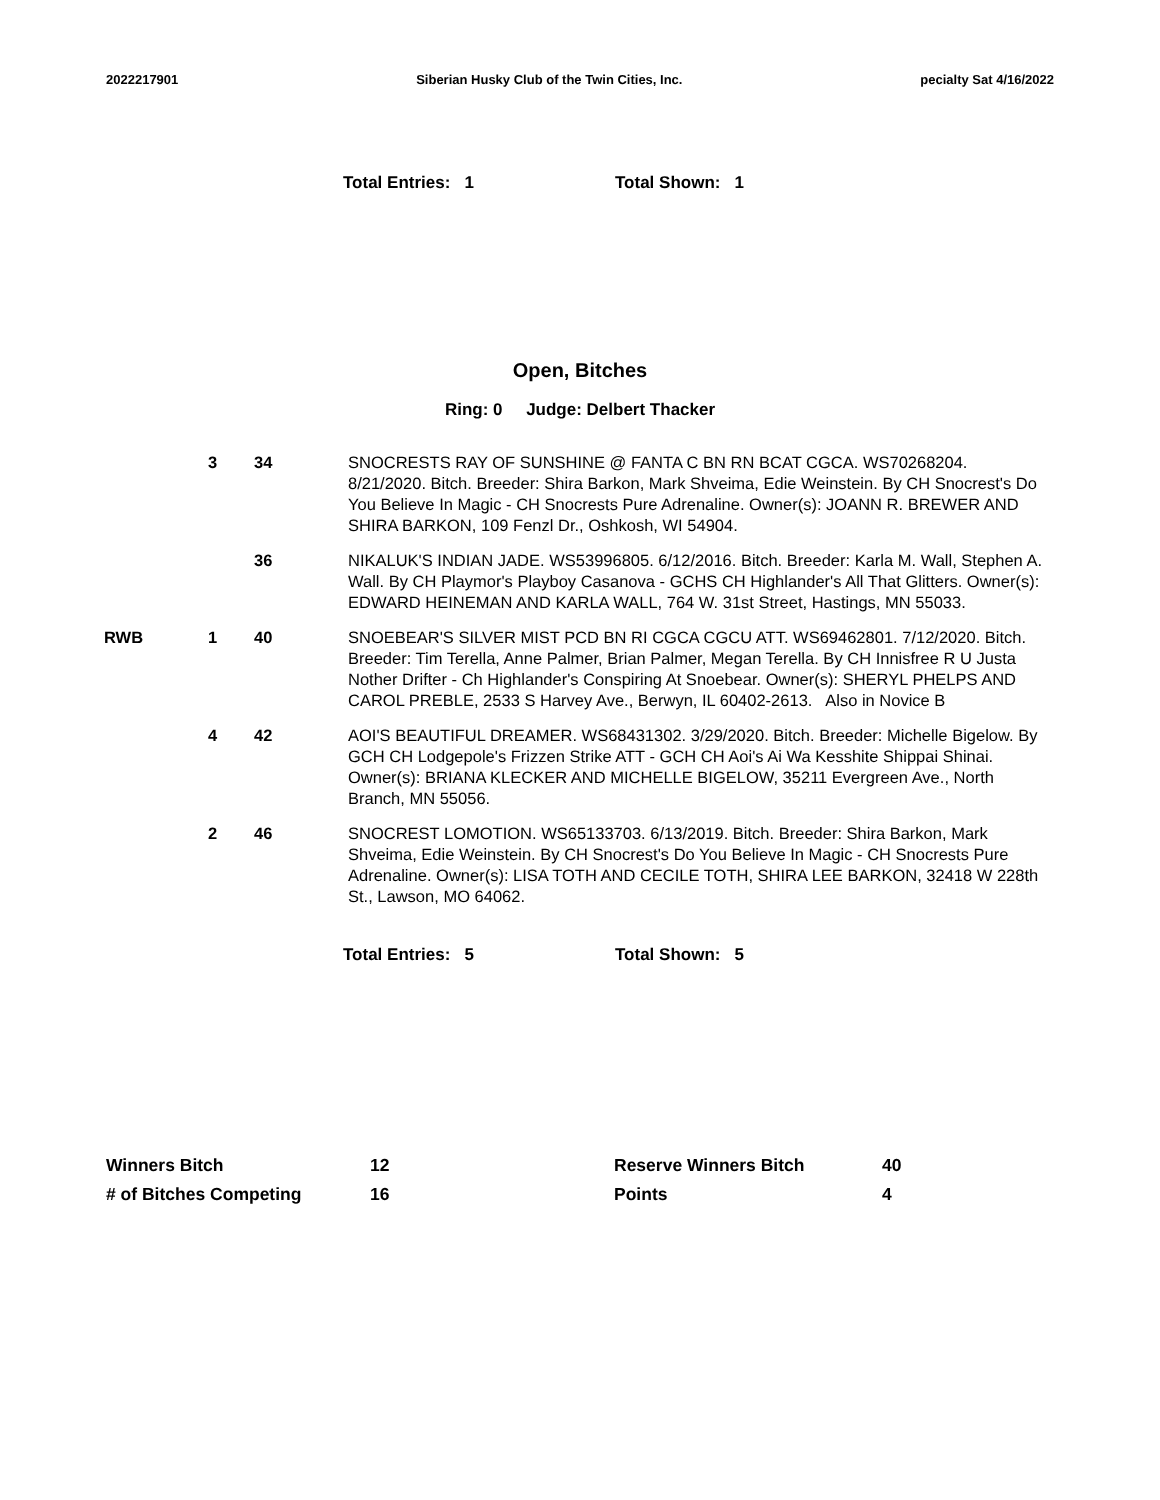2022217901 Siberian Husky Club of the Twin Cities, Inc. pecialty Sat 4/16/2022
Total Entries: 1 Total Shown: 1
Open, Bitches
Ring: 0 Judge: Delbert Thacker
| | 3 | 34 | SNOCRESTS RAY OF SUNSHINE @ FANTA C BN RN BCAT CGCA. WS70268204. 8/21/2020. Bitch. Breeder: Shira Barkon, Mark Shveima, Edie Weinstein. By CH Snocrest's Do You Believe In Magic - CH Snocrests Pure Adrenaline. Owner(s): JOANN R. BREWER AND SHIRA BARKON, 109 Fenzl Dr., Oshkosh, WI 54904. |
| | | 36 | NIKALUK'S INDIAN JADE. WS53996805. 6/12/2016. Bitch. Breeder: Karla M. Wall, Stephen A. Wall. By CH Playmor's Playboy Casanova - GCHS CH Highlander's All That Glitters. Owner(s): EDWARD HEINEMAN AND KARLA WALL, 764 W. 31st Street, Hastings, MN 55033. |
| RWB | 1 | 40 | SNOEBEAR'S SILVER MIST PCD BN RI CGCA CGCU ATT. WS69462801. 7/12/2020. Bitch. Breeder: Tim Terella, Anne Palmer, Brian Palmer, Megan Terella. By CH Innisfree R U Justa Nother Drifter - Ch Highlander's Conspiring At Snoebear. Owner(s): SHERYL PHELPS AND CAROL PREBLE, 2533 S Harvey Ave., Berwyn, IL 60402-2613. Also in Novice B |
| | 4 | 42 | AOI'S BEAUTIFUL DREAMER. WS68431302. 3/29/2020. Bitch. Breeder: Michelle Bigelow. By GCH CH Lodgepole's Frizzen Strike ATT - GCH CH Aoi's Ai Wa Kesshite Shippai Shinai. Owner(s): BRIANA KLECKER AND MICHELLE BIGELOW, 35211 Evergreen Ave., North Branch, MN 55056. |
| | 2 | 46 | SNOCREST LOMOTION. WS65133703. 6/13/2019. Bitch. Breeder: Shira Barkon, Mark Shveima, Edie Weinstein. By CH Snocrest's Do You Believe In Magic - CH Snocrests Pure Adrenaline. Owner(s): LISA TOTH AND CECILE TOTH, SHIRA LEE BARKON, 32418 W 228th St., Lawson, MO 64062. |
Total Entries: 5 Total Shown: 5
| Winners Bitch | 12 | Reserve Winners Bitch | 40 |
| # of Bitches Competing | 16 | Points | 4 |